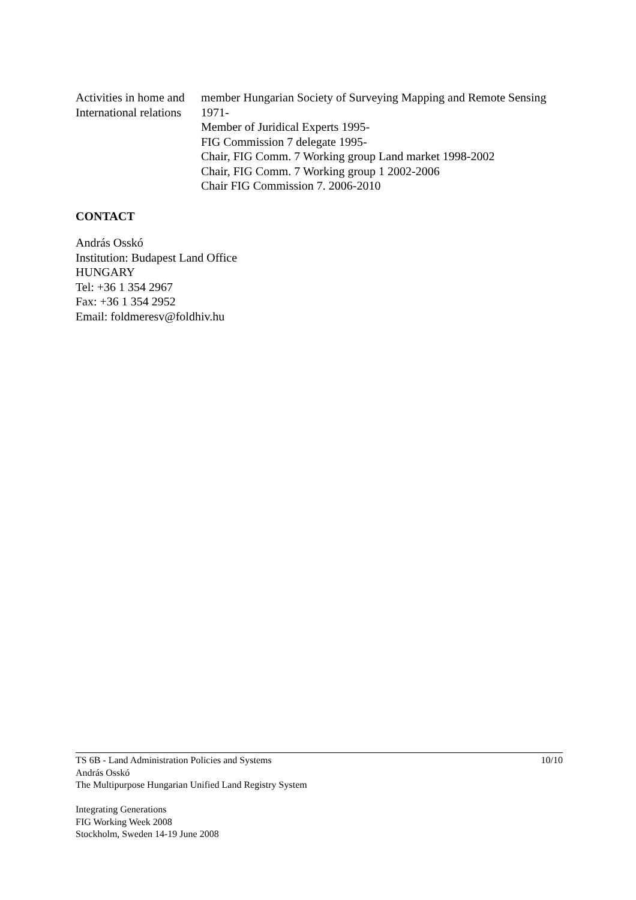Activities in home and International relations
member Hungarian Society of Surveying Mapping and Remote Sensing 1971-
Member of Juridical Experts 1995-
FIG Commission 7 delegate 1995-
Chair, FIG Comm. 7 Working group Land market 1998-2002
Chair, FIG Comm. 7 Working group 1 2002-2006
Chair FIG Commission 7. 2006-2010
CONTACT
András Osskó
Institution: Budapest Land Office
HUNGARY
Tel: +36 1 354 2967
Fax: +36 1 354 2952
Email: foldmeresv@foldhiv.hu
TS 6B - Land Administration Policies and Systems 10/10
András Osskó
The Multipurpose Hungarian Unified Land Registry System
Integrating Generations
FIG Working Week 2008
Stockholm, Sweden 14-19 June 2008